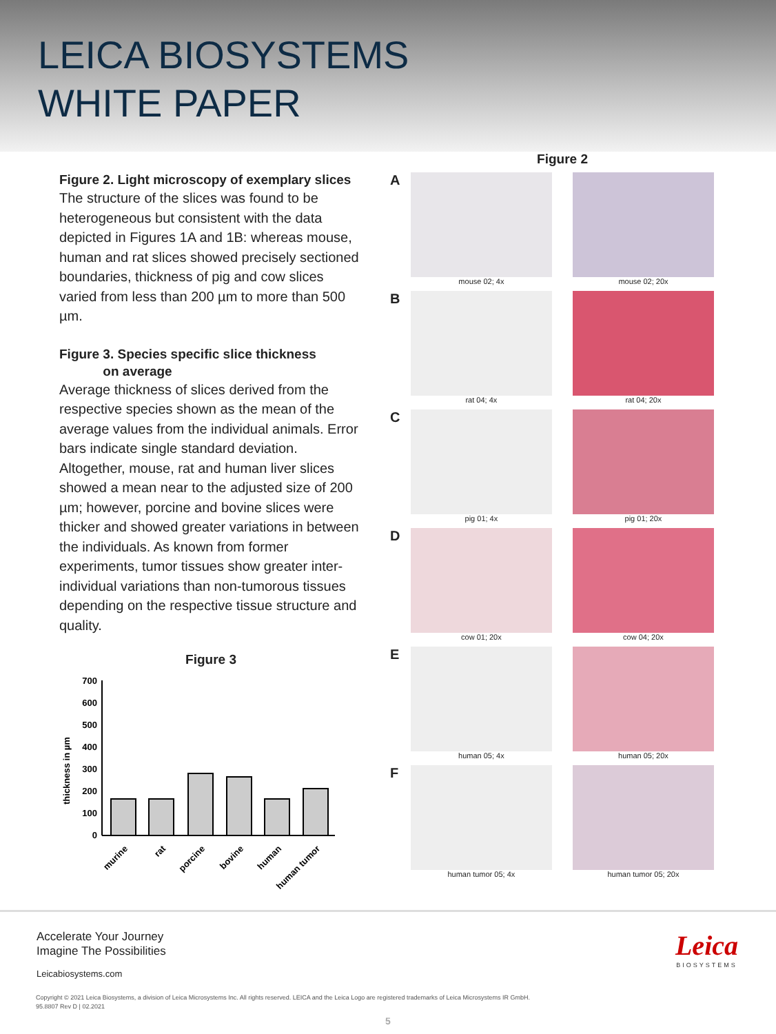LEICA BIOSYSTEMS
WHITE PAPER
Figure 2. Light microscopy of exemplary slices
The structure of the slices was found to be heterogeneous but consistent with the data depicted in Figures 1A and 1B: whereas mouse, human and rat slices showed precisely sectioned boundaries, thickness of pig and cow slices varied from less than 200 µm to more than 500 µm.
Figure 3. Species specific slice thickness
on average
Average thickness of slices derived from the respective species shown as the mean of the average values from the individual animals. Error bars indicate single standard deviation. Altogether, mouse, rat and human liver slices showed a mean near to the adjusted size of 200 µm; however, porcine and bovine slices were thicker and showed greater variations in between the individuals. As known from former experiments, tumor tissues show greater inter-individual variations than non-tumorous tissues depending on the respective tissue structure and quality.
Figure 3
thickness in µm
700
600
500
400
300
200
100
0
murine
rat
porcine
bovine
human
human tumor
Figure 2
A
mouse 02; 4x mouse 02; 20x
B
rat 04; 4x rat 04; 20x
C
pig 01; 4x pig 01; 20x
D
cow 01; 20x cow 04; 20x
E
human 05; 4x human 05; 20x
F
human tumor 05; 4x human tumor 05; 20x
Accelerate Your Journey
Imagine The Possibilities
Leicabiosystems.com
Leica
BIOSYSTEMS
Copyright © 2021 Leica Biosystems, a division of Leica Microsystems Inc. All rights reserved. LEICA and the Leica Logo are registered trademarks of Leica Microsystems IR GmbH.
95.8807 Rev D | 02.2021
5